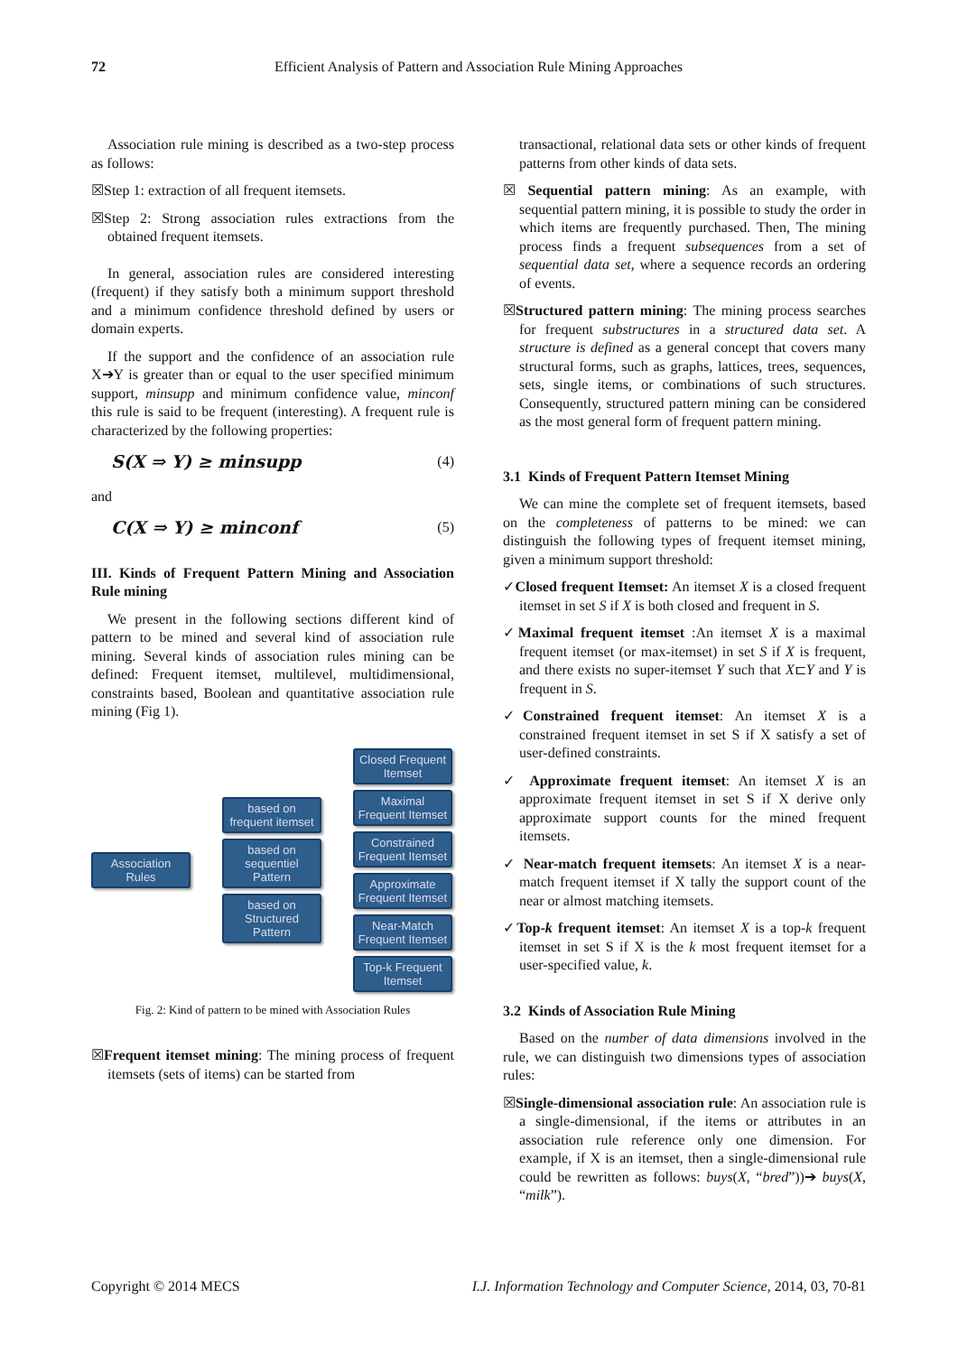72 Efficient Analysis of Pattern and Association Rule Mining Approaches
Association rule mining is described as a two-step process as follows:
☒Step 1: extraction of all frequent itemsets.
☒Step 2: Strong association rules extractions from the obtained frequent itemsets.
In general, association rules are considered interesting (frequent) if they satisfy both a minimum support threshold and a minimum confidence threshold defined by users or domain experts.
If the support and the confidence of an association rule X➔Y is greater than or equal to the user specified minimum support, minsupp and minimum confidence value, minconf this rule is said to be frequent (interesting). A frequent rule is characterized by the following properties:
S(X ⇒ Y) ≥ minsupp (4)
and
C(X ⇒ Y) ≥ minconf (5)
III. Kinds of Frequent Pattern Mining and Association Rule mining
We present in the following sections different kind of pattern to be mined and several kind of association rule mining. Several kinds of association rules mining can be defined: Frequent itemset, multilevel, multidimensional, constraints based, Boolean and quantitative association rule mining (Fig 1).
Association Rules
based on frequent itemset
based on sequentiel Pattern
based on Structured Pattern
Closed Frequent Itemset
Maximal Frequent Itemset
Constrained Frequent Itemset
Approximate Frequent Itemset
Near-Match Frequent Itemset
Top-k Frequent Itemset
Fig. 2: Kind of pattern to be mined with Association Rules
☒Frequent itemset mining: The mining process of frequent itemsets (sets of items) can be started from
transactional, relational data sets or other kinds of frequent patterns from other kinds of data sets.
☒ Sequential pattern mining: As an example, with sequential pattern mining, it is possible to study the order in which items are frequently purchased. Then, The mining process finds a frequent subsequences from a set of sequential data set, where a sequence records an ordering of events.
☒Structured pattern mining: The mining process searches for frequent substructures in a structured data set. A structure is defined as a general concept that covers many structural forms, such as graphs, lattices, trees, sequences, sets, single items, or combinations of such structures. Consequently, structured pattern mining can be considered as the most general form of frequent pattern mining.
3.1 Kinds of Frequent Pattern Itemset Mining
We can mine the complete set of frequent itemsets, based on the completeness of patterns to be mined: we can distinguish the following types of frequent itemset mining, given a minimum support threshold:
✓Closed frequent Itemset: An itemset X is a closed frequent itemset in set S if X is both closed and frequent in S.
✓Maximal frequent itemset :An itemset X is a maximal frequent itemset (or max-itemset) in set S if X is frequent, and there exists no super-itemset Y such that X⊏Y and Y is frequent in S.
✓Constrained frequent itemset: An itemset X is a constrained frequent itemset in set S if X satisfy a set of user-defined constraints.
✓ Approximate frequent itemset: An itemset X is an approximate frequent itemset in set S if X derive only approximate support counts for the mined frequent itemsets.
✓ Near-match frequent itemsets: An itemset X is a near-match frequent itemset if X tally the support count of the near or almost matching itemsets.
✓Top-k frequent itemset: An itemset X is a top-k frequent itemset in set S if X is the k most frequent itemset for a user-specified value, k.
3.2 Kinds of Association Rule Mining
Based on the number of data dimensions involved in the rule, we can distinguish two dimensions types of association rules:
☒Single-dimensional association rule: An association rule is a single-dimensional, if the items or attributes in an association rule reference only one dimension. For example, if X is an itemset, then a single-dimensional rule could be rewritten as follows: buys(X, “bred”))➔ buys(X, “milk”).
Copyright © 2014 MECS I.J. Information Technology and Computer Science, 2014, 03, 70-81